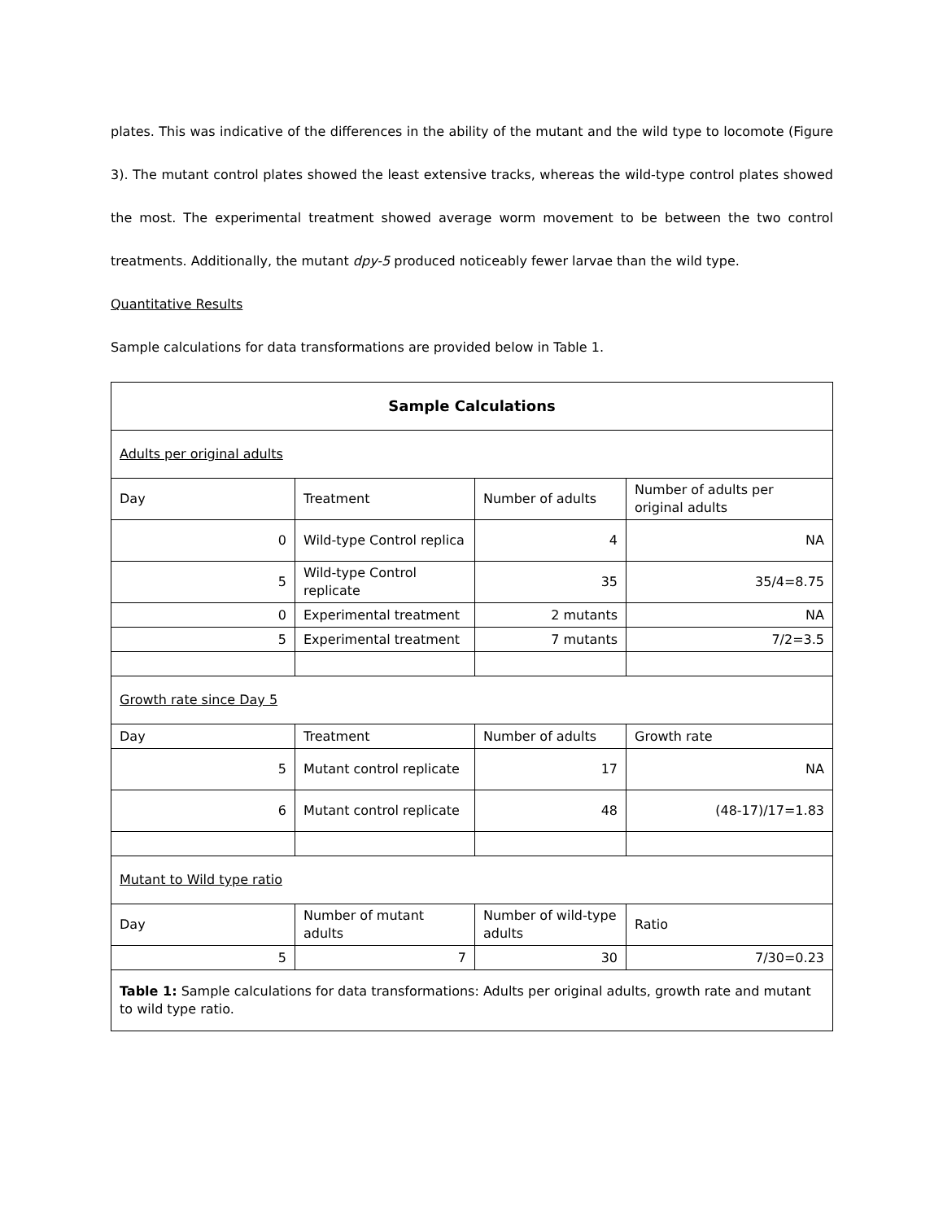plates. This was indicative of the differences in the ability of the mutant and the wild type to locomote (Figure 3). The mutant control plates showed the least extensive tracks, whereas the wild-type control plates showed the most. The experimental treatment showed average worm movement to be between the two control treatments. Additionally, the mutant dpy-5 produced noticeably fewer larvae than the wild type.
Quantitative Results
Sample calculations for data transformations are provided below in Table 1.
| Sample Calculations | | | |
| Adults per original adults | | | |
| Day | Treatment | Number of adults | Number of adults per original adults |
| 0 | Wild-type Control replica | 4 | NA |
| 5 | Wild-type Control replicate | 35 | 35/4=8.75 |
| 0 | Experimental treatment | 2 mutants | NA |
| 5 | Experimental treatment | 7 mutants | 7/2=3.5 |
| Growth rate since Day 5 | | | |
| Day | Treatment | Number of adults | Growth rate |
| 5 | Mutant control replicate | 17 | NA |
| 6 | Mutant control replicate | 48 | (48-17)/17=1.83 |
| Mutant to Wild type ratio | | | |
| Day | Number of mutant adults | Number of wild-type adults | Ratio |
| 5 | 7 | 30 | 7/30=0.23 |
| Table 1: Sample calculations for data transformations: Adults per original adults, growth rate and mutant to wild type ratio. | | | |